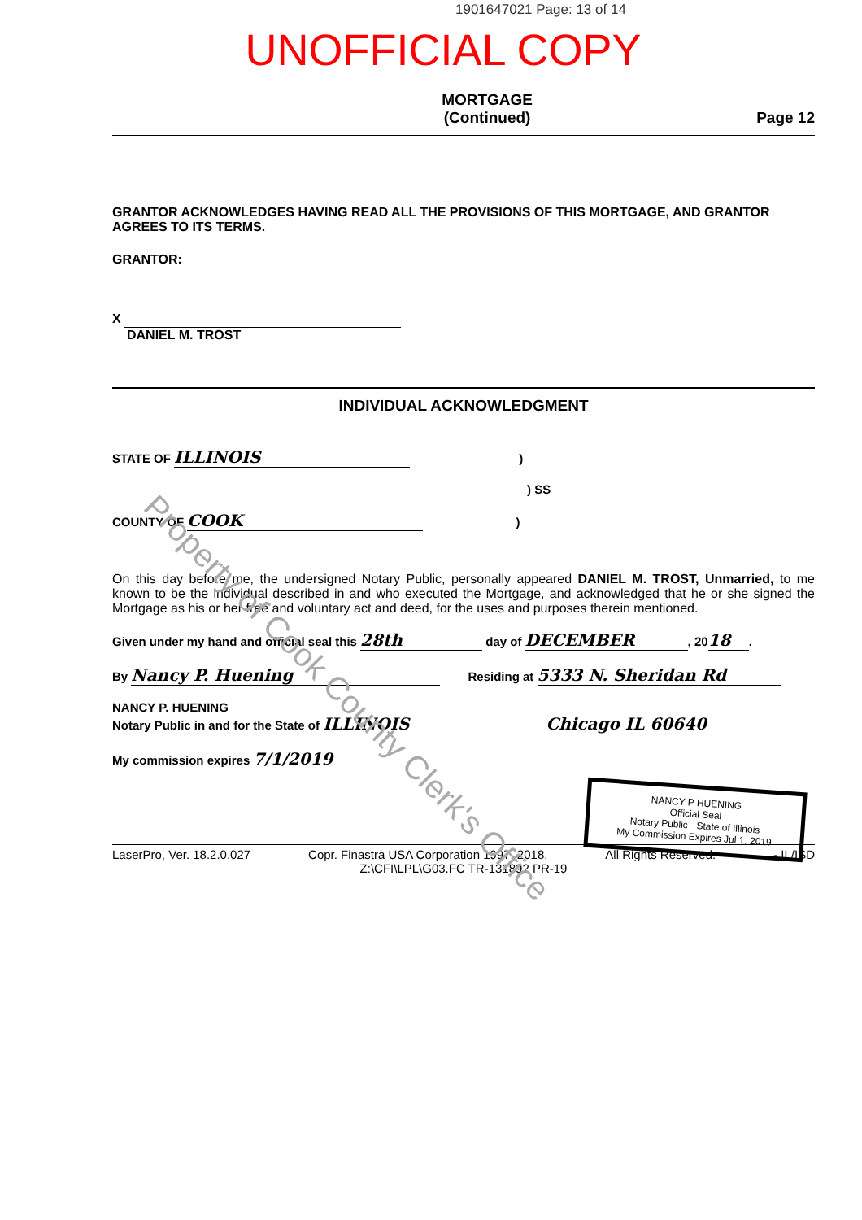1901647021 Page: 13 of 14
UNOFFICIAL COPY
MORTGAGE
(Continued)
Page 12
GRANTOR ACKNOWLEDGES HAVING READ ALL THE PROVISIONS OF THIS MORTGAGE, AND GRANTOR AGREES TO ITS TERMS.
GRANTOR:
X
DANIEL M. TROST
INDIVIDUAL ACKNOWLEDGMENT
STATE OF ILLINOIS )
) SS
COUNTY OF COOK )
On this day before me, the undersigned Notary Public, personally appeared DANIEL M. TROST, Unmarried, to me known to be the individual described in and who executed the Mortgage, and acknowledged that he or she signed the Mortgage as his or her free and voluntary act and deed, for the uses and purposes therein mentioned.
Given under my hand and official seal this 28th day of DECEMBER, 20 18.
By Nancy P. Huening Residing at 5333 N. Sheridan Rd
NANCY P. HUENING
Notary Public in and for the State of ILLINOIS Chicago IL 60640
My commission expires 7/1/2019
LaserPro, Ver. 18.2.0.027 Copr. Finastra USA Corporation 1997, 2018. All Rights Reserved. - IL/ISD
Z:\CFI\LPL\G03.FC TR-131892 PR-19
NANCY P HUENING
Official Seal
Notary Public - State of Illinois
My Commission Expires Jul 1, 2019
Property of Cook County Clerk's Office